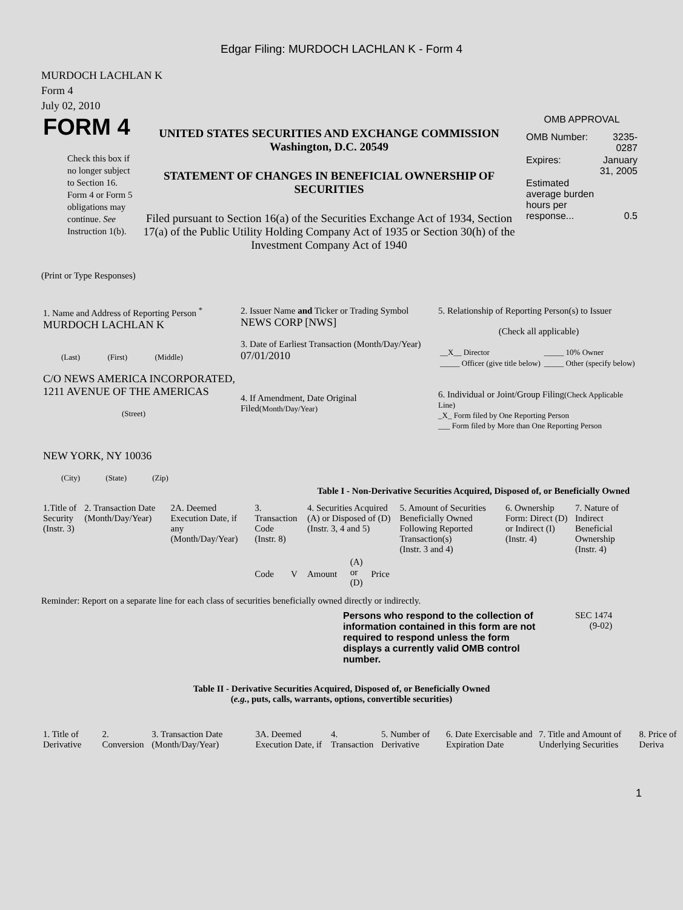Edgar Filing: MURDOCH LACHLAN K - Form 4
MURDOCH LACHLAN K
Form 4
July 02, 2010
| FORM 4 Check this box if no longer subject to Section 16. Form 4 or Form 5 obligations may continue. See Instruction 1(b). | UNITED STATES SECURITIES AND EXCHANGE COMMISSION Washington, D.C. 20549 STATEMENT OF CHANGES IN BENEFICIAL OWNERSHIP OF SECURITIES Filed pursuant to Section 16(a) of the Securities Exchange Act of 1934, Section 17(a) of the Public Utility Holding Company Act of 1935 or Section 30(h) of the Investment Company Act of 1940 | OMB APPROVAL / OMB Number: / 3235-0287 / / Expires: / January 31, 2005 / / Estimated average burden hours per response... / 0.5 / |
(Print or Type Responses)
| 1. Name and Address of Reporting Person <sup>*</sup> MURDOCH LACHLAN K (Last) (First) (Middle) C/O NEWS AMERICA INCORPORATED, 1211 AVENUE OF THE AMERICAS (Street) NEW YORK, NY 10036 (City) (State) (Zip) | 2. Issuer Name and Ticker or Trading Symbol NEWS CORP [NWS] 3. Date of Earliest Transaction (Month/Day/Year) 07/01/2010 4. If Amendment, Date Original Filed (Month/Day/Year) | 5. Relationship of Reporting Person(s) to Issuer (Check all applicable) / __X__ Director / _____ 10% Owner / / _____ Officer (give title below) / _____ Other (specify below) / 6. Individual or Joint/Group Filing (Check Applicable Line) _X_ Form filed by One Reporting Person ___ Form filed by More than One Reporting Person |
Table I - Non-Derivative Securities Acquired, Disposed of, or Beneficially Owned
| 1.Title of Security (Instr. 3) | 2. Transaction Date (Month/Day/Year) | 2A. Deemed Execution Date, if any (Month/Day/Year) | 3. Transaction Code (Instr. 8) | | 4. Securities Acquired (A) or Disposed of (D) (Instr. 3, 4 and 5) | | | 5. Amount of Securities Beneficially Owned Following Reported Transaction(s) (Instr. 3 and 4) | 6. Ownership Form: Direct (D) or Indirect (I) (Instr. 4) | 7. Nature of Indirect Beneficial Ownership (Instr. 4) |
| --- | --- | --- | --- | --- | --- | --- | --- | --- | --- | --- |
| | | | Code | V | Amount | (A) or (D) | Price | | | |
Reminder: Report on a separate line for each class of securities beneficially owned directly or indirectly.
| Persons who respond to the collection of information contained in this form are not required to respond unless the form displays a currently valid OMB control number. | SEC 1474 (9-02) |
Table II - Derivative Securities Acquired, Disposed of, or Beneficially Owned
(e.g., puts, calls, warrants, options, convertible securities)
| 1. Title of Derivative | 2. Conversion | 3. Transaction Date (Month/Day/Year) | 3A. Deemed Execution Date, if | 4. Transaction | 5. Number of Derivative | 6. Date Exercisable and Expiration Date | 7. Title and Amount of Underlying Securities | 8. Price of Deriva |
| --- | --- | --- | --- | --- | --- | --- | --- | --- |
1